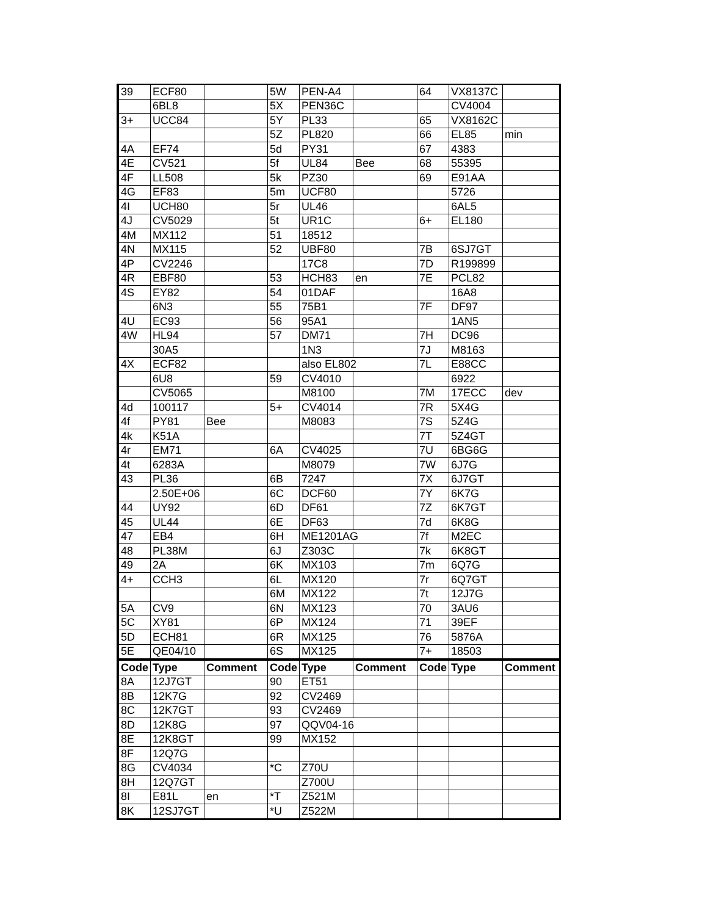| 39 | ECF80 | | 5W | PEN-A4 | | 64 | VX8137C | |
| | 6BL8 | | 5X | PEN36C | | | CV4004 | |
| 3+ | UCC84 | | 5Y | PL33 | | 65 | VX8162C | |
| | | | 5Z | PL820 | | 66 | EL85 | min |
| 4A | EF74 | | 5d | PY31 | | 67 | 4383 | |
| 4E | CV521 | | 5f | UL84 | Bee | 68 | 55395 | |
| 4F | LL508 | | 5k | PZ30 | | 69 | E91AA | |
| 4G | EF83 | | 5m | UCF80 | | | 5726 | |
| 4I | UCH80 | | 5r | UL46 | | | 6AL5 | |
| 4J | CV5029 | | 5t | UR1C | | 6+ | EL180 | |
| 4M | MX112 | | 51 | 18512 | | | | |
| 4N | MX115 | | 52 | UBF80 | | 7B | 6SJ7GT | |
| 4P | CV2246 | | | 17C8 | | 7D | R199899 | |
| 4R | EBF80 | | 53 | HCH83 | en | 7E | PCL82 | |
| 4S | EY82 | | 54 | 01DAF | | | 16A8 | |
| | 6N3 | | 55 | 75B1 | | 7F | DF97 | |
| 4U | EC93 | | 56 | 95A1 | | | 1AN5 | |
| 4W | HL94 | | 57 | DM71 | | 7H | DC96 | |
| | 30A5 | | | 1N3 | | 7J | M8163 | |
| 4X | ECF82 | | | also EL802 | | 7L | E88CC | |
| | 6U8 | | 59 | CV4010 | | | 6922 | |
| | CV5065 | | | M8100 | | 7M | 17ECC | dev |
| 4d | 100117 | | 5+ | CV4014 | | 7R | 5X4G | |
| 4f | PY81 | Bee | | M8083 | | 7S | 5Z4G | |
| 4k | K51A | | | | | 7T | 5Z4GT | |
| 4r | EM71 | | 6A | CV4025 | | 7U | 6BG6G | |
| 4t | 6283A | | | M8079 | | 7W | 6J7G | |
| 43 | PL36 | | 6B | 7247 | | 7X | 6J7GT | |
| | 2.50E+06 | | 6C | DCF60 | | 7Y | 6K7G | |
| 44 | UY92 | | 6D | DF61 | | 7Z | 6K7GT | |
| 45 | UL44 | | 6E | DF63 | | 7d | 6K8G | |
| 47 | EB4 | | 6H | ME1201AG | | 7f | M2EC | |
| 48 | PL38M | | 6J | Z303C | | 7k | 6K8GT | |
| 49 | 2A | | 6K | MX103 | | 7m | 6Q7G | |
| 4+ | CCH3 | | 6L | MX120 | | 7r | 6Q7GT | |
| | | | 6M | MX122 | | 7t | 12J7G | |
| 5A | CV9 | | 6N | MX123 | | 70 | 3AU6 | |
| 5C | XY81 | | 6P | MX124 | | 71 | 39EF | |
| 5D | ECH81 | | 6R | MX125 | | 76 | 5876A | |
| 5E | QE04/10 | | 6S | MX125 | | 7+ | 18503 | |
| Code | Type | Comment | Code | Type | Comment | Code | Type | Comment |
| 8A | 12J7GT | | 90 | ET51 | | | | |
| 8B | 12K7G | | 92 | CV2469 | | | | |
| 8C | 12K7GT | | 93 | CV2469 | | | | |
| 8D | 12K8G | | 97 | QQV04-16 | | | | |
| 8E | 12K8GT | | 99 | MX152 | | | | |
| 8F | 12Q7G | | | | | | | |
| 8G | CV4034 | | *C | Z70U | | | | |
| 8H | 12Q7GT | | | Z700U | | | | |
| 8I | E81L | en | *T | Z521M | | | | |
| 8K | 12SJ7GT | | *U | Z522M | | | | |